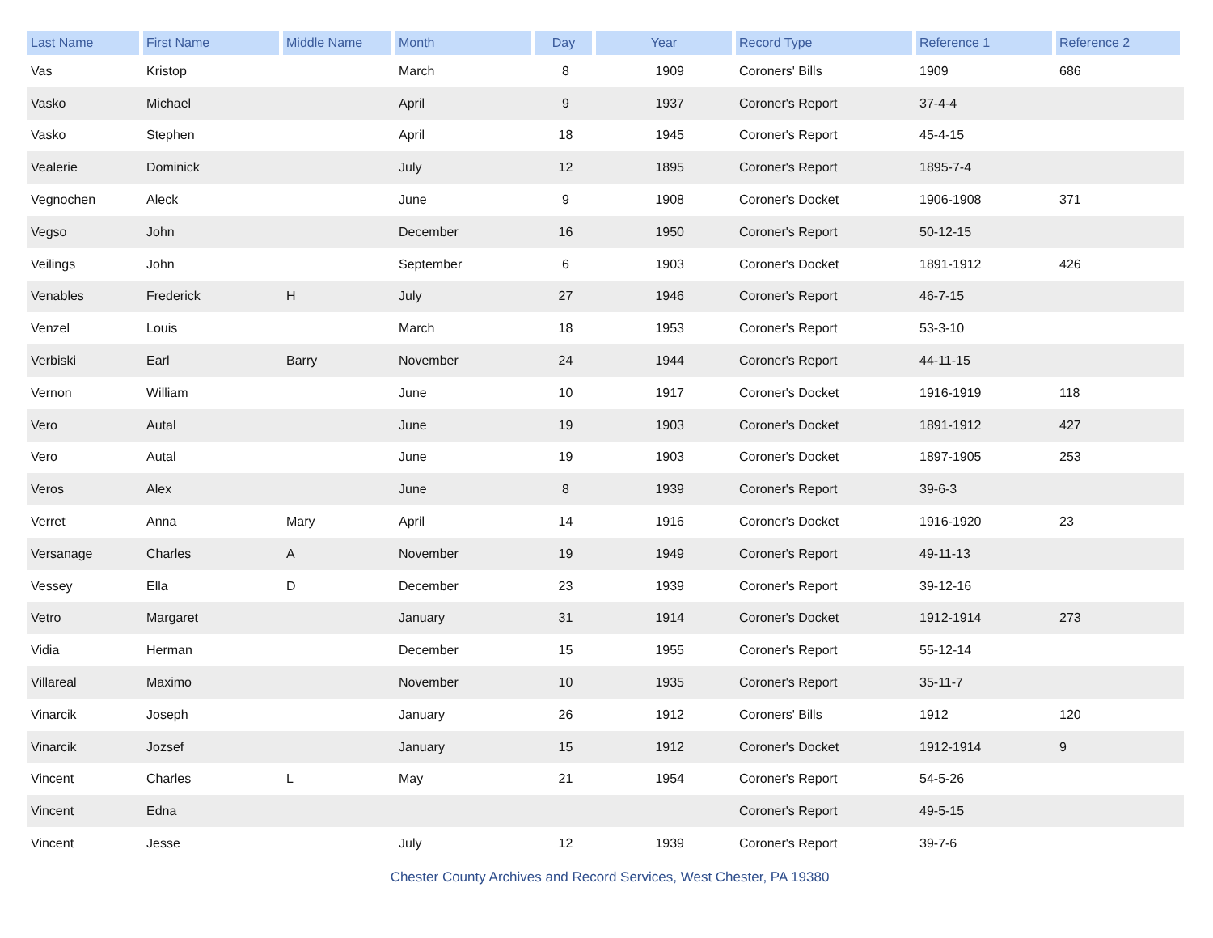| Last Name | First Name | Middle Name | Month | Day | Year | Record Type | Reference 1 | Reference 2 |
| --- | --- | --- | --- | --- | --- | --- | --- | --- |
| Vas | Kristop | | March | 8 | 1909 | Coroners' Bills | 1909 | 686 |
| Vasko | Michael | | April | 9 | 1937 | Coroner's Report | 37-4-4 | |
| Vasko | Stephen | | April | 18 | 1945 | Coroner's Report | 45-4-15 | |
| Vealerie | Dominick | | July | 12 | 1895 | Coroner's Report | 1895-7-4 | |
| Vegnochen | Aleck | | June | 9 | 1908 | Coroner's Docket | 1906-1908 | 371 |
| Vegso | John | | December | 16 | 1950 | Coroner's Report | 50-12-15 | |
| Veilings | John | | September | 6 | 1903 | Coroner's Docket | 1891-1912 | 426 |
| Venables | Frederick | H | July | 27 | 1946 | Coroner's Report | 46-7-15 | |
| Venzel | Louis | | March | 18 | 1953 | Coroner's Report | 53-3-10 | |
| Verbiski | Earl | Barry | November | 24 | 1944 | Coroner's Report | 44-11-15 | |
| Vernon | William | | June | 10 | 1917 | Coroner's Docket | 1916-1919 | 118 |
| Vero | Autal | | June | 19 | 1903 | Coroner's Docket | 1891-1912 | 427 |
| Vero | Autal | | June | 19 | 1903 | Coroner's Docket | 1897-1905 | 253 |
| Veros | Alex | | June | 8 | 1939 | Coroner's Report | 39-6-3 | |
| Verret | Anna | Mary | April | 14 | 1916 | Coroner's Docket | 1916-1920 | 23 |
| Versanage | Charles | A | November | 19 | 1949 | Coroner's Report | 49-11-13 | |
| Vessey | Ella | D | December | 23 | 1939 | Coroner's Report | 39-12-16 | |
| Vetro | Margaret | | January | 31 | 1914 | Coroner's Docket | 1912-1914 | 273 |
| Vidia | Herman | | December | 15 | 1955 | Coroner's Report | 55-12-14 | |
| Villareal | Maximo | | November | 10 | 1935 | Coroner's Report | 35-11-7 | |
| Vinarcik | Joseph | | January | 26 | 1912 | Coroners' Bills | 1912 | 120 |
| Vinarcik | Jozsef | | January | 15 | 1912 | Coroner's Docket | 1912-1914 | 9 |
| Vincent | Charles | L | May | 21 | 1954 | Coroner's Report | 54-5-26 | |
| Vincent | Edna | | | | | Coroner's Report | 49-5-15 | |
| Vincent | Jesse | | July | 12 | 1939 | Coroner's Report | 39-7-6 | |
Chester County Archives and Record Services, West Chester, PA 19380